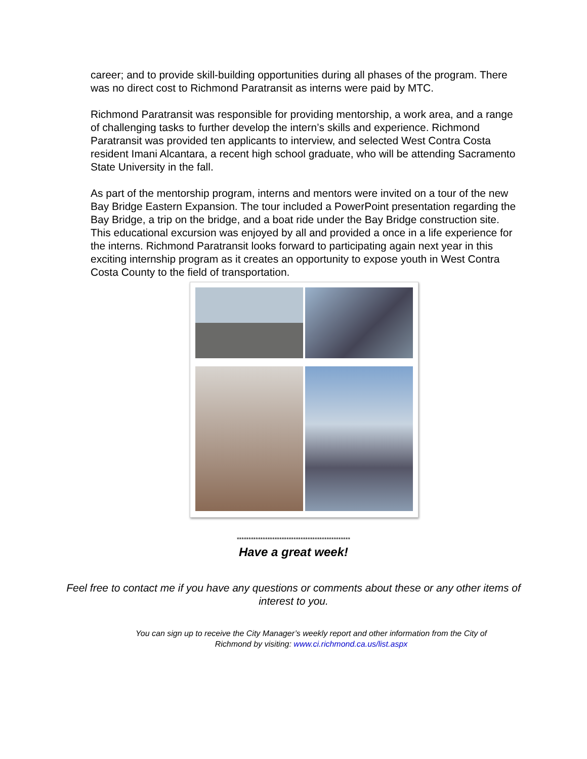career; and to provide skill-building opportunities during all phases of the program. There was no direct cost to Richmond Paratransit as interns were paid by MTC.
Richmond Paratransit was responsible for providing mentorship, a work area, and a range of challenging tasks to further develop the intern’s skills and experience. Richmond Paratransit was provided ten applicants to interview, and selected West Contra Costa resident Imani Alcantara, a recent high school graduate, who will be attending Sacramento State University in the fall.
As part of the mentorship program, interns and mentors were invited on a tour of the new Bay Bridge Eastern Expansion. The tour included a PowerPoint presentation regarding the Bay Bridge, a trip on the bridge, and a boat ride under the Bay Bridge construction site. This educational excursion was enjoyed by all and provided a once in a life experience for the interns. Richmond Paratransit looks forward to participating again next year in this exciting internship program as it creates an opportunity to expose youth in West Contra Costa County to the field of transportation.
************************************************
Have a great week!
Feel free to contact me if you have any questions or comments about these or any other items of interest to you.
You can sign up to receive the City Manager’s weekly report and other information from the City of Richmond by visiting: www.ci.richmond.ca.us/list.aspx